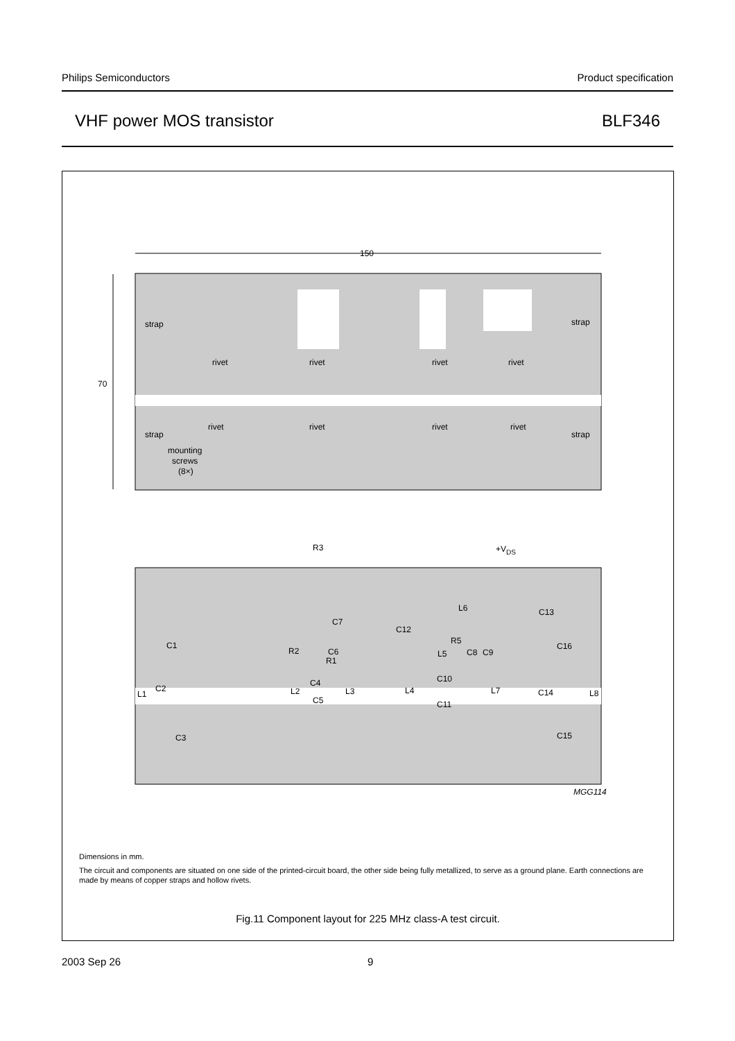Philips Semiconductors Product specification
VHF power MOS transistor BLF346
150
70
strap
strap
rivet
rivet
rivet
rivet
rivet
rivet
rivet
rivet
strap
strap
mounting
screws
(8×)
R3
+VDS
L6
C13
C7
C12
R5
C1
C16
R2
C6
C8
C9
L5
R1
C10
C4
C2
L2
L3
L4
L7
L1
C14
L8
C5
C11
C3
C15
MGG114
Dimensions in mm.
The circuit and components are situated on one side of the printed-circuit board, the other side being fully metallized, to serve as a ground plane. Earth connections are made by means of copper straps and hollow rivets.
Fig.11 Component layout for 225 MHz class-A test circuit.
2003 Sep 26 9